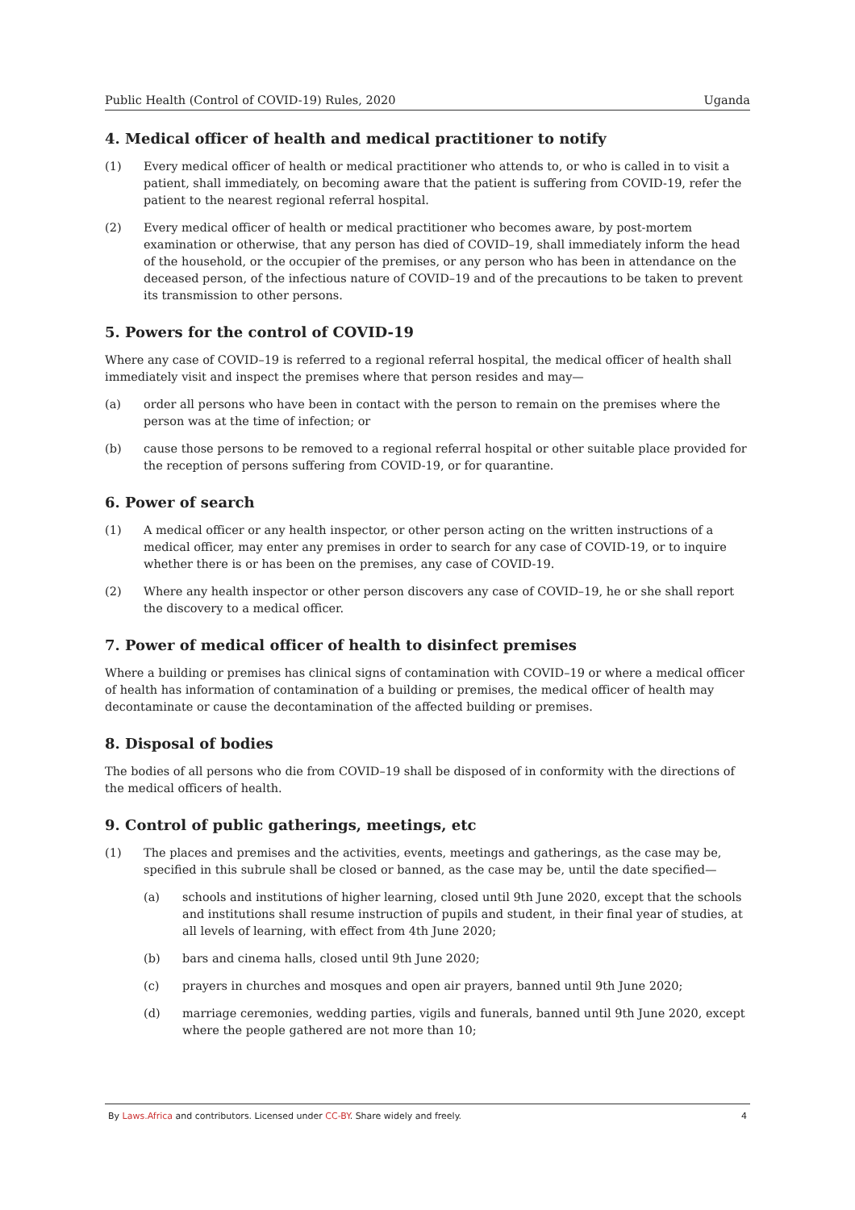Public Health (Control of COVID-19) Rules, 2020 Uganda
4. Medical officer of health and medical practitioner to notify
(1) Every medical officer of health or medical practitioner who attends to, or who is called in to visit a patient, shall immediately, on becoming aware that the patient is suffering from COVID-19, refer the patient to the nearest regional referral hospital.
(2) Every medical officer of health or medical practitioner who becomes aware, by post-mortem examination or otherwise, that any person has died of COVID–19, shall immediately inform the head of the household, or the occupier of the premises, or any person who has been in attendance on the deceased person, of the infectious nature of COVID–19 and of the precautions to be taken to prevent its transmission to other persons.
5. Powers for the control of COVID-19
Where any case of COVID–19 is referred to a regional referral hospital, the medical officer of health shall immediately visit and inspect the premises where that person resides and may—
(a) order all persons who have been in contact with the person to remain on the premises where the person was at the time of infection; or
(b) cause those persons to be removed to a regional referral hospital or other suitable place provided for the reception of persons suffering from COVID-19, or for quarantine.
6. Power of search
(1) A medical officer or any health inspector, or other person acting on the written instructions of a medical officer, may enter any premises in order to search for any case of COVID-19, or to inquire whether there is or has been on the premises, any case of COVID-19.
(2) Where any health inspector or other person discovers any case of COVID–19, he or she shall report the discovery to a medical officer.
7. Power of medical officer of health to disinfect premises
Where a building or premises has clinical signs of contamination with COVID–19 or where a medical officer of health has information of contamination of a building or premises, the medical officer of health may decontaminate or cause the decontamination of the affected building or premises.
8. Disposal of bodies
The bodies of all persons who die from COVID–19 shall be disposed of in conformity with the directions of the medical officers of health.
9. Control of public gatherings, meetings, etc
(1) The places and premises and the activities, events, meetings and gatherings, as the case may be, specified in this subrule shall be closed or banned, as the case may be, until the date specified—
(a) schools and institutions of higher learning, closed until 9th June 2020, except that the schools and institutions shall resume instruction of pupils and student, in their final year of studies, at all levels of learning, with effect from 4th June 2020;
(b) bars and cinema halls, closed until 9th June 2020;
(c) prayers in churches and mosques and open air prayers, banned until 9th June 2020;
(d) marriage ceremonies, wedding parties, vigils and funerals, banned until 9th June 2020, except where the people gathered are not more than 10;
By Laws.Africa and contributors. Licensed under CC-BY. Share widely and freely. 4